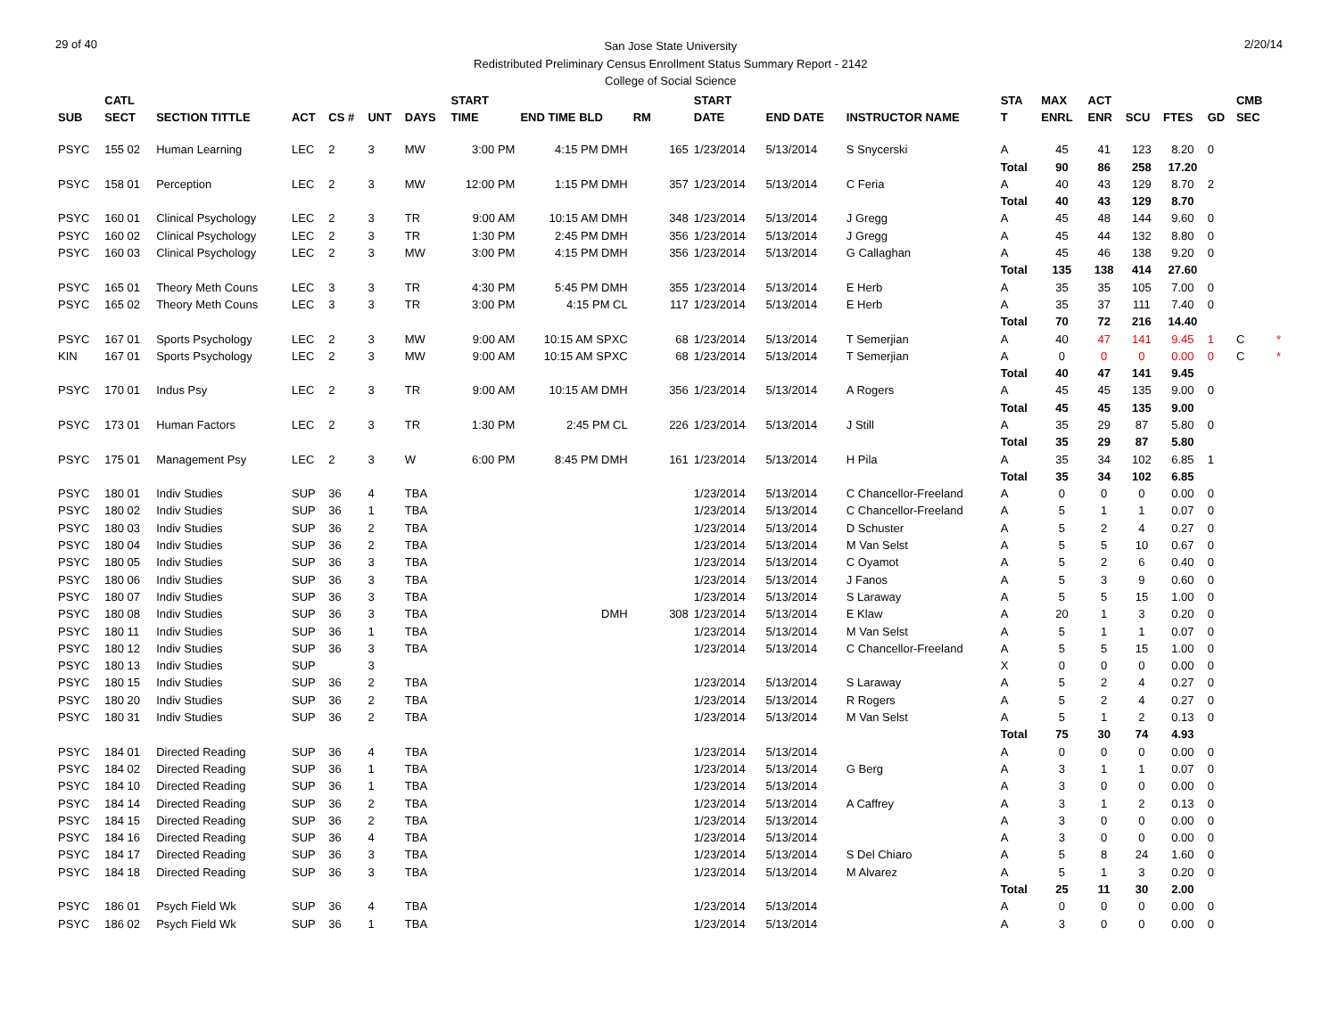29 of 40
San Jose State University
Redistributed Preliminary Census Enrollment Status Summary Report - 2142
College of Social Science
2/20/14
| | CATL | | | | | | START | | | | START | | | STA | MAX | ACT | | | | CMB | |
| --- | --- | --- | --- | --- | --- | --- | --- | --- | --- | --- | --- | --- | --- | --- | --- | --- | --- | --- | --- | --- | --- |
| SUB | SECT | SECTION TITTLE | ACT | CS # | UNT | DAYS | TIME | END TIME BLD | RM | | DATE | END DATE | INSTRUCTOR NAME | T | ENRL | ENR | SCU | FTES | GD | SEC | |
| PSYC | 155 02 | Human Learning | LEC | 2 | 3 | MW | 3:00 PM | 4:15 PM DMH | | 165 | 1/23/2014 | 5/13/2014 | S Snycerski | A | 45 | 41 | 123 | 8.20 | 0 | | |
| | | | | | | | | | | | | | | Total | 90 | 86 | 258 | 17.20 | | | |
| PSYC | 158 01 | Perception | LEC | 2 | 3 | MW | 12:00 PM | 1:15 PM DMH | | 357 | 1/23/2014 | 5/13/2014 | C Feria | A | 40 | 43 | 129 | 8.70 | 2 | | |
| | | | | | | | | | | | | | | Total | 40 | 43 | 129 | 8.70 | | | |
| PSYC | 160 01 | Clinical Psychology | LEC | 2 | 3 | TR | 9:00 AM | 10:15 AM DMH | | 348 | 1/23/2014 | 5/13/2014 | J Gregg | A | 45 | 48 | 144 | 9.60 | 0 | | |
| PSYC | 160 02 | Clinical Psychology | LEC | 2 | 3 | TR | 1:30 PM | 2:45 PM DMH | | 356 | 1/23/2014 | 5/13/2014 | J Gregg | A | 45 | 44 | 132 | 8.80 | 0 | | |
| PSYC | 160 03 | Clinical Psychology | LEC | 2 | 3 | MW | 3:00 PM | 4:15 PM DMH | | 356 | 1/23/2014 | 5/13/2014 | G Callaghan | A | 45 | 46 | 138 | 9.20 | 0 | | |
| | | | | | | | | | | | | | | Total | 135 | 138 | 414 | 27.60 | | | |
| PSYC | 165 01 | Theory Meth Couns | LEC | 3 | 3 | TR | 4:30 PM | 5:45 PM DMH | | 355 | 1/23/2014 | 5/13/2014 | E Herb | A | 35 | 35 | 105 | 7.00 | 0 | | |
| PSYC | 165 02 | Theory Meth Couns | LEC | 3 | 3 | TR | 3:00 PM | 4:15 PM CL | | 117 | 1/23/2014 | 5/13/2014 | E Herb | A | 35 | 37 | 111 | 7.40 | 0 | | |
| | | | | | | | | | | | | | | Total | 70 | 72 | 216 | 14.40 | | | |
| PSYC | 167 01 | Sports Psychology | LEC | 2 | 3 | MW | 9:00 AM | 10:15 AM SPXC | | 68 | 1/23/2014 | 5/13/2014 | T Semerjian | A | 40 | 47 | 141 | 9.45 | 1 | C | * |
| KIN | 167 01 | Sports Psychology | LEC | 2 | 3 | MW | 9:00 AM | 10:15 AM SPXC | | 68 | 1/23/2014 | 5/13/2014 | T Semerjian | A | 0 | 0 | 0 | 0.00 | 0 | C | * |
| | | | | | | | | | | | | | | Total | 40 | 47 | 141 | 9.45 | | | |
| PSYC | 170 01 | Indus Psy | LEC | 2 | 3 | TR | 9:00 AM | 10:15 AM DMH | | 356 | 1/23/2014 | 5/13/2014 | A Rogers | A | 45 | 45 | 135 | 9.00 | 0 | | |
| | | | | | | | | | | | | | | Total | 45 | 45 | 135 | 9.00 | | | |
| PSYC | 173 01 | Human Factors | LEC | 2 | 3 | TR | 1:30 PM | 2:45 PM CL | | 226 | 1/23/2014 | 5/13/2014 | J Still | A | 35 | 29 | 87 | 5.80 | 0 | | |
| | | | | | | | | | | | | | | Total | 35 | 29 | 87 | 5.80 | | | |
| PSYC | 175 01 | Management Psy | LEC | 2 | 3 | W | 6:00 PM | 8:45 PM DMH | | 161 | 1/23/2014 | 5/13/2014 | H Pila | A | 35 | 34 | 102 | 6.85 | 1 | | |
| | | | | | | | | | | | | | | Total | 35 | 34 | 102 | 6.85 | | | |
| PSYC | 180 01 | Indiv Studies | SUP | 36 | 4 | TBA | | | | | 1/23/2014 | 5/13/2014 | C Chancellor-Freeland | A | 0 | 0 | 0 | 0.00 | 0 | | |
| PSYC | 180 02 | Indiv Studies | SUP | 36 | 1 | TBA | | | | | 1/23/2014 | 5/13/2014 | C Chancellor-Freeland | A | 5 | 1 | 1 | 0.07 | 0 | | |
| PSYC | 180 03 | Indiv Studies | SUP | 36 | 2 | TBA | | | | | 1/23/2014 | 5/13/2014 | D Schuster | A | 5 | 2 | 4 | 0.27 | 0 | | |
| PSYC | 180 04 | Indiv Studies | SUP | 36 | 2 | TBA | | | | | 1/23/2014 | 5/13/2014 | M Van Selst | A | 5 | 5 | 10 | 0.67 | 0 | | |
| PSYC | 180 05 | Indiv Studies | SUP | 36 | 3 | TBA | | | | | 1/23/2014 | 5/13/2014 | C Oyamot | A | 5 | 2 | 6 | 0.40 | 0 | | |
| PSYC | 180 06 | Indiv Studies | SUP | 36 | 3 | TBA | | | | | 1/23/2014 | 5/13/2014 | J Fanos | A | 5 | 3 | 9 | 0.60 | 0 | | |
| PSYC | 180 07 | Indiv Studies | SUP | 36 | 3 | TBA | | | | | 1/23/2014 | 5/13/2014 | S Laraway | A | 5 | 5 | 15 | 1.00 | 0 | | |
| PSYC | 180 08 | Indiv Studies | SUP | 36 | 3 | TBA | | DMH | | 308 | 1/23/2014 | 5/13/2014 | E Klaw | A | 20 | 1 | 3 | 0.20 | 0 | | |
| PSYC | 180 11 | Indiv Studies | SUP | 36 | 1 | TBA | | | | | 1/23/2014 | 5/13/2014 | M Van Selst | A | 5 | 1 | 1 | 0.07 | 0 | | |
| PSYC | 180 12 | Indiv Studies | SUP | 36 | 3 | TBA | | | | | 1/23/2014 | 5/13/2014 | C Chancellor-Freeland | A | 5 | 5 | 15 | 1.00 | 0 | | |
| PSYC | 180 13 | Indiv Studies | SUP | | 3 | | | | | | | | | X | 0 | 0 | 0 | 0.00 | 0 | | |
| PSYC | 180 15 | Indiv Studies | SUP | 36 | 2 | TBA | | | | | 1/23/2014 | 5/13/2014 | S Laraway | A | 5 | 2 | 4 | 0.27 | 0 | | |
| PSYC | 180 20 | Indiv Studies | SUP | 36 | 2 | TBA | | | | | 1/23/2014 | 5/13/2014 | R Rogers | A | 5 | 2 | 4 | 0.27 | 0 | | |
| PSYC | 180 31 | Indiv Studies | SUP | 36 | 2 | TBA | | | | | 1/23/2014 | 5/13/2014 | M Van Selst | A | 5 | 1 | 2 | 0.13 | 0 | | |
| | | | | | | | | | | | | | | Total | 75 | 30 | 74 | 4.93 | | | |
| PSYC | 184 01 | Directed Reading | SUP | 36 | 4 | TBA | | | | | 1/23/2014 | 5/13/2014 | | A | 0 | 0 | 0 | 0.00 | 0 | | |
| PSYC | 184 02 | Directed Reading | SUP | 36 | 1 | TBA | | | | | 1/23/2014 | 5/13/2014 | G Berg | A | 3 | 1 | 1 | 0.07 | 0 | | |
| PSYC | 184 10 | Directed Reading | SUP | 36 | 1 | TBA | | | | | 1/23/2014 | 5/13/2014 | | A | 3 | 0 | 0 | 0.00 | 0 | | |
| PSYC | 184 14 | Directed Reading | SUP | 36 | 2 | TBA | | | | | 1/23/2014 | 5/13/2014 | A Caffrey | A | 3 | 1 | 2 | 0.13 | 0 | | |
| PSYC | 184 15 | Directed Reading | SUP | 36 | 2 | TBA | | | | | 1/23/2014 | 5/13/2014 | | A | 3 | 0 | 0 | 0.00 | 0 | | |
| PSYC | 184 16 | Directed Reading | SUP | 36 | 4 | TBA | | | | | 1/23/2014 | 5/13/2014 | | A | 3 | 0 | 0 | 0.00 | 0 | | |
| PSYC | 184 17 | Directed Reading | SUP | 36 | 3 | TBA | | | | | 1/23/2014 | 5/13/2014 | S Del Chiaro | A | 5 | 8 | 24 | 1.60 | 0 | | |
| PSYC | 184 18 | Directed Reading | SUP | 36 | 3 | TBA | | | | | 1/23/2014 | 5/13/2014 | M Alvarez | A | 5 | 1 | 3 | 0.20 | 0 | | |
| | | | | | | | | | | | | | | Total | 25 | 11 | 30 | 2.00 | | | |
| PSYC | 186 01 | Psych Field Wk | SUP | 36 | 4 | TBA | | | | | 1/23/2014 | 5/13/2014 | | A | 0 | 0 | 0 | 0.00 | 0 | | |
| PSYC | 186 02 | Psych Field Wk | SUP | 36 | 1 | TBA | | | | | 1/23/2014 | 5/13/2014 | | A | 3 | 0 | 0 | 0.00 | 0 | | |